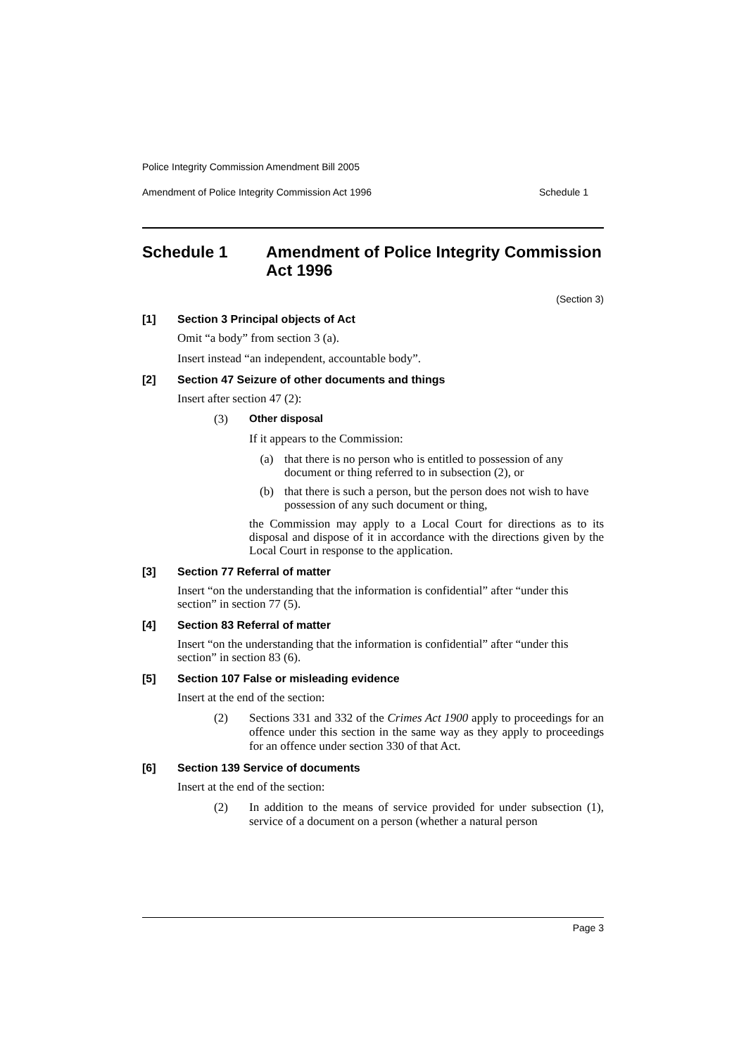Police Integrity Commission Amendment Bill 2005
Amendment of Police Integrity Commission Act 1996 Schedule 1
Schedule 1 Amendment of Police Integrity Commission Act 1996
(Section 3)
[1] Section 3 Principal objects of Act
Omit “a body” from section 3 (a).
Insert instead “an independent, accountable body”.
[2] Section 47 Seizure of other documents and things
Insert after section 47 (2):
(3) Other disposal
If it appears to the Commission:
(a) that there is no person who is entitled to possession of any document or thing referred to in subsection (2), or
(b) that there is such a person, but the person does not wish to have possession of any such document or thing,
the Commission may apply to a Local Court for directions as to its disposal and dispose of it in accordance with the directions given by the Local Court in response to the application.
[3] Section 77 Referral of matter
Insert “on the understanding that the information is confidential” after “under this section” in section 77 (5).
[4] Section 83 Referral of matter
Insert “on the understanding that the information is confidential” after “under this section” in section 83 (6).
[5] Section 107 False or misleading evidence
Insert at the end of the section:
(2) Sections 331 and 332 of the Crimes Act 1900 apply to proceedings for an offence under this section in the same way as they apply to proceedings for an offence under section 330 of that Act.
[6] Section 139 Service of documents
Insert at the end of the section:
(2) In addition to the means of service provided for under subsection (1), service of a document on a person (whether a natural person
Page 3